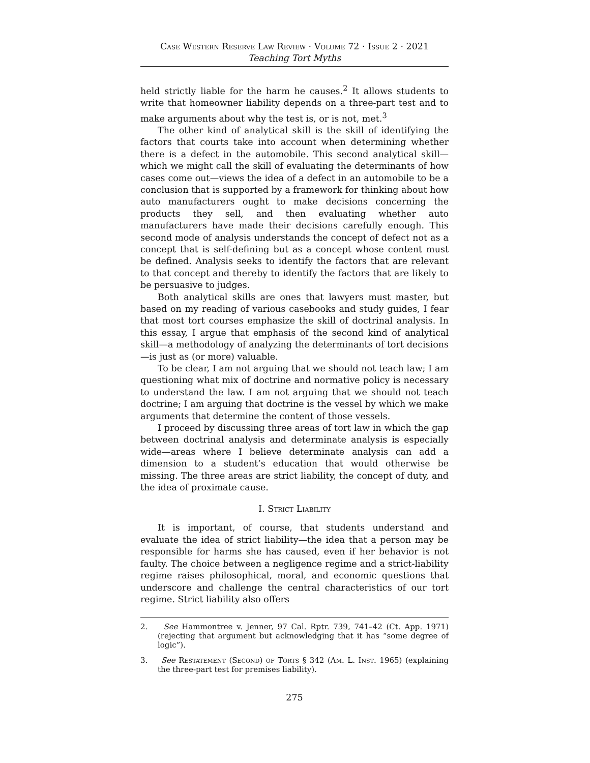Case Western Reserve Law Review · Volume 72 · Issue 2 · 2021
Teaching Tort Myths
held strictly liable for the harm he causes.<sup>2</sup> It allows students to write that homeowner liability depends on a three-part test and to make arguments about why the test is, or is not, met.<sup>3</sup>
The other kind of analytical skill is the skill of identifying the factors that courts take into account when determining whether there is a defect in the automobile. This second analytical skill—which we might call the skill of evaluating the determinants of how cases come out—views the idea of a defect in an automobile to be a conclusion that is supported by a framework for thinking about how auto manufacturers ought to make decisions concerning the products they sell, and then evaluating whether auto manufacturers have made their decisions carefully enough. This second mode of analysis understands the concept of defect not as a concept that is self-defining but as a concept whose content must be defined. Analysis seeks to identify the factors that are relevant to that concept and thereby to identify the factors that are likely to be persuasive to judges.
Both analytical skills are ones that lawyers must master, but based on my reading of various casebooks and study guides, I fear that most tort courses emphasize the skill of doctrinal analysis. In this essay, I argue that emphasis of the second kind of analytical skill—a methodology of analyzing the determinants of tort decisions—is just as (or more) valuable.
To be clear, I am not arguing that we should not teach law; I am questioning what mix of doctrine and normative policy is necessary to understand the law. I am not arguing that we should not teach doctrine; I am arguing that doctrine is the vessel by which we make arguments that determine the content of those vessels.
I proceed by discussing three areas of tort law in which the gap between doctrinal analysis and determinate analysis is especially wide—areas where I believe determinate analysis can add a dimension to a student’s education that would otherwise be missing. The three areas are strict liability, the concept of duty, and the idea of proximate cause.
I. Strict Liability
It is important, of course, that students understand and evaluate the idea of strict liability—the idea that a person may be responsible for harms she has caused, even if her behavior is not faulty. The choice between a negligence regime and a strict-liability regime raises philosophical, moral, and economic questions that underscore and challenge the central characteristics of our tort regime. Strict liability also offers
2. See Hammontree v. Jenner, 97 Cal. Rptr. 739, 741–42 (Ct. App. 1971) (rejecting that argument but acknowledging that it has “some degree of logic”).
3. See Restatement (Second) of Torts § 342 (Am. L. Inst. 1965) (explaining the three-part test for premises liability).
275